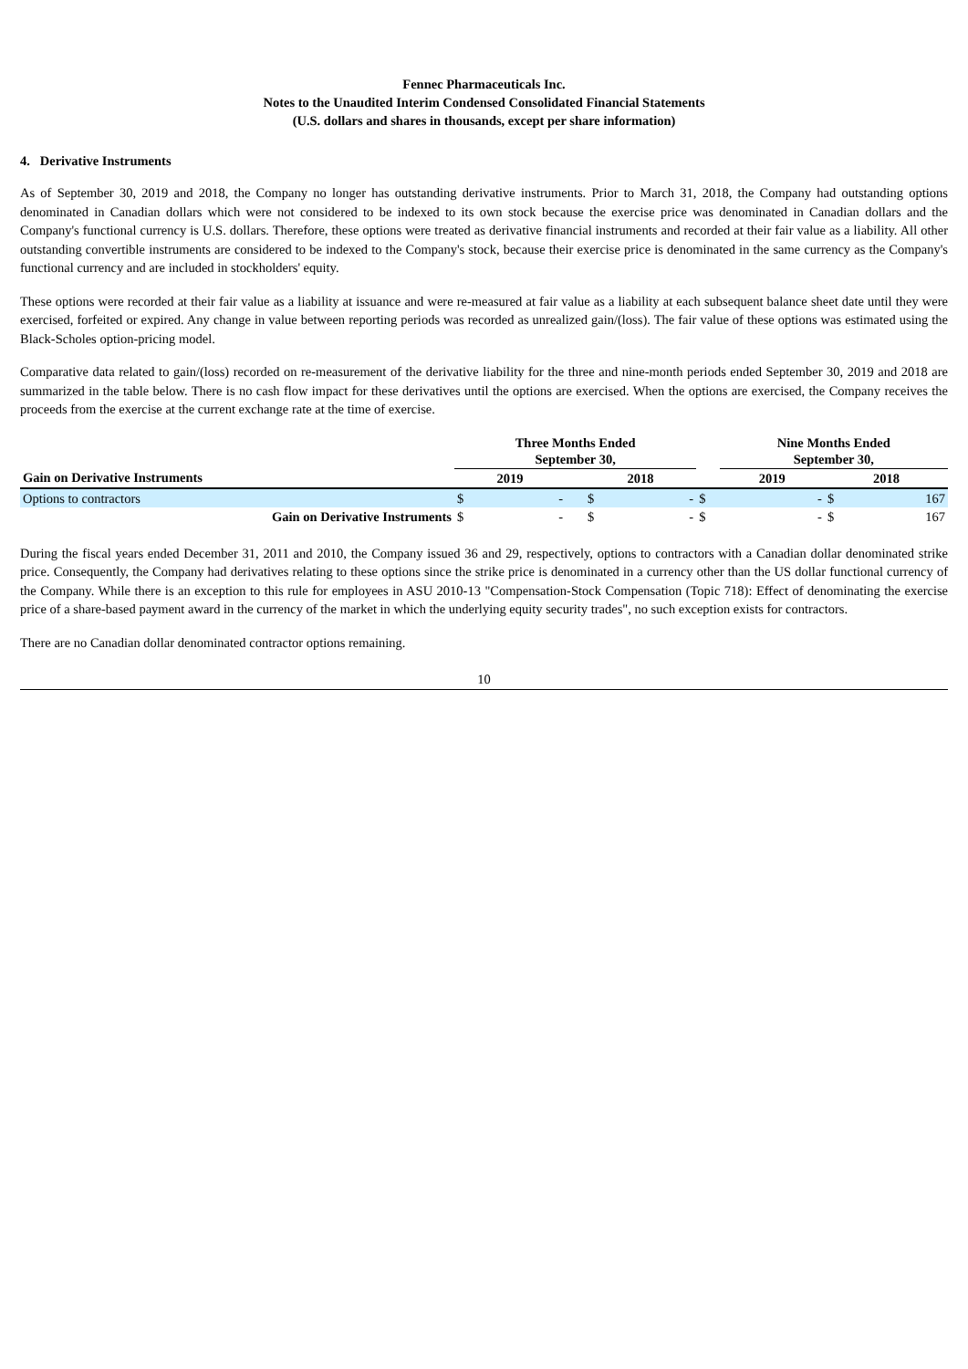Fennec Pharmaceuticals Inc.
Notes to the Unaudited Interim Condensed Consolidated Financial Statements
(U.S. dollars and shares in thousands, except per share information)
4. Derivative Instruments
As of September 30, 2019 and 2018, the Company no longer has outstanding derivative instruments. Prior to March 31, 2018, the Company had outstanding options denominated in Canadian dollars which were not considered to be indexed to its own stock because the exercise price was denominated in Canadian dollars and the Company's functional currency is U.S. dollars. Therefore, these options were treated as derivative financial instruments and recorded at their fair value as a liability. All other outstanding convertible instruments are considered to be indexed to the Company's stock, because their exercise price is denominated in the same currency as the Company's functional currency and are included in stockholders' equity.
These options were recorded at their fair value as a liability at issuance and were re-measured at fair value as a liability at each subsequent balance sheet date until they were exercised, forfeited or expired. Any change in value between reporting periods was recorded as unrealized gain/(loss). The fair value of these options was estimated using the Black-Scholes option-pricing model.
Comparative data related to gain/(loss) recorded on re-measurement of the derivative liability for the three and nine-month periods ended September 30, 2019 and 2018 are summarized in the table below. There is no cash flow impact for these derivatives until the options are exercised. When the options are exercised, the Company receives the proceeds from the exercise at the current exchange rate at the time of exercise.
| | Three Months Ended September 30, | | | | | | Nine Months Ended September 30, | | |
| --- | --- | --- | --- | --- | --- | --- | --- | --- | --- |
| Gain on Derivative Instruments | 2019 | | | 2018 | | | 2019 | 2018 | |
| Options to contractors | $ | - | | $ | - | $ | - | $ | 167 |
| Gain on Derivative Instruments | $ | - | | $ | - | $ | - | $ | 167 |
During the fiscal years ended December 31, 2011 and 2010, the Company issued 36 and 29, respectively, options to contractors with a Canadian dollar denominated strike price. Consequently, the Company had derivatives relating to these options since the strike price is denominated in a currency other than the US dollar functional currency of the Company. While there is an exception to this rule for employees in ASU 2010-13 "Compensation-Stock Compensation (Topic 718): Effect of denominating the exercise price of a share-based payment award in the currency of the market in which the underlying equity security trades", no such exception exists for contractors.
There are no Canadian dollar denominated contractor options remaining.
10